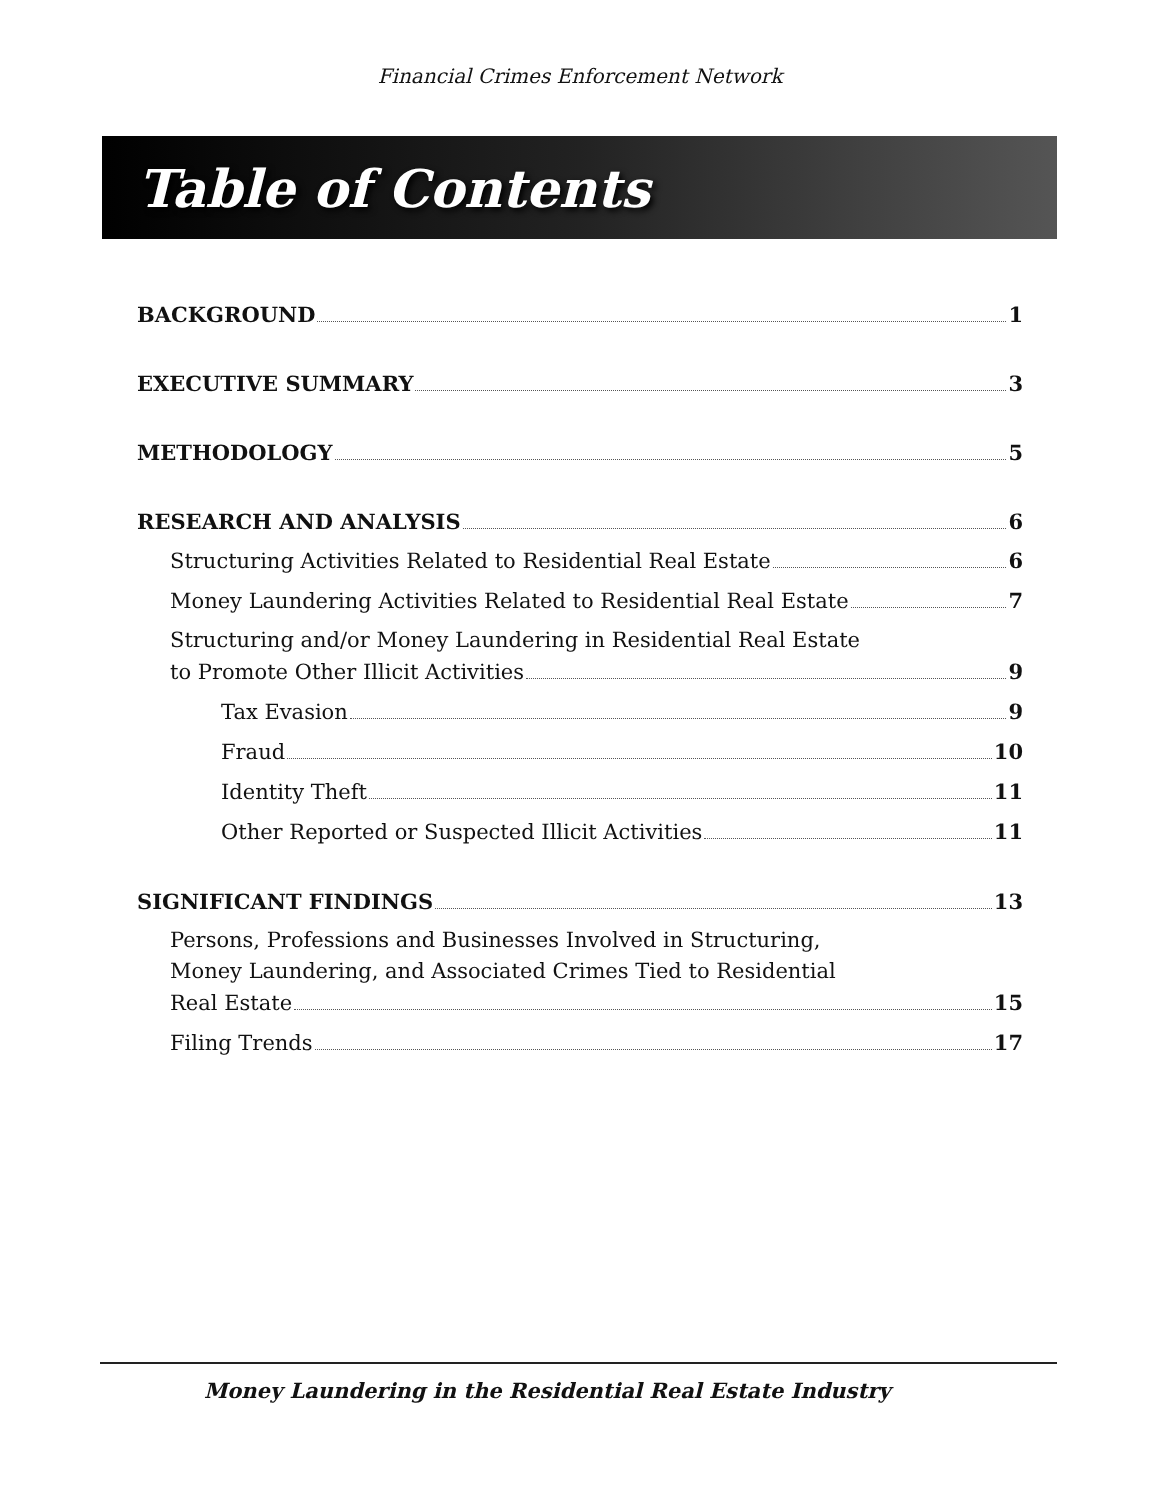Financial Crimes Enforcement Network
Table of Contents
BACKGROUND 1
EXECUTIVE SUMMARY 3
METHODOLOGY 5
RESEARCH AND ANALYSIS 6
Structuring Activities Related to Residential Real Estate 6
Money Laundering Activities Related to Residential Real Estate 7
Structuring and/or Money Laundering in Residential Real Estate
to Promote Other Illicit Activities 9
Tax Evasion 9
Fraud 10
Identity Theft 11
Other Reported or Suspected Illicit Activities 11
SIGNIFICANT FINDINGS 13
Persons, Professions and Businesses Involved in Structuring,
Money Laundering, and Associated Crimes Tied to Residential
Real Estate 15
Filing Trends 17
Money Laundering in the Residential Real Estate Industry